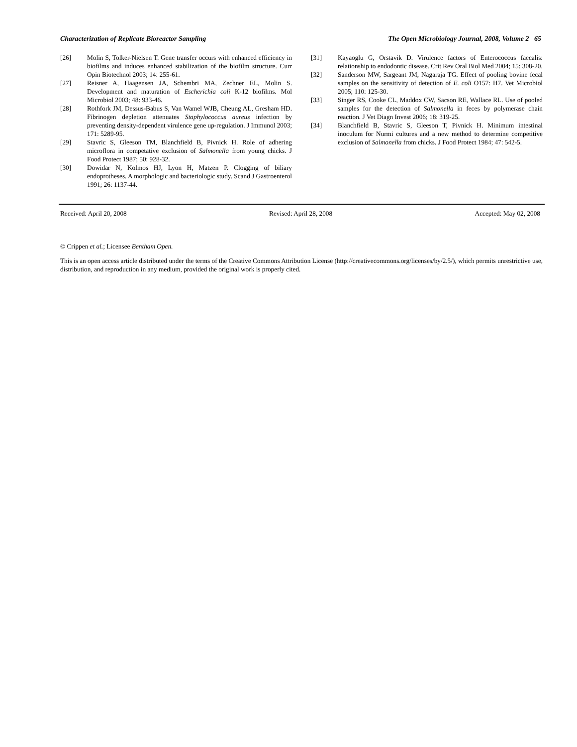Characterization of Replicate Bioreactor Sampling The Open Microbiology Journal, 2008, Volume 2 65
[26] Molin S, Tolker-Nielsen T. Gene transfer occurs with enhanced efficiency in biofilms and induces enhanced stabilization of the biofilm structure. Curr Opin Biotechnol 2003; 14: 255-61.
[27] Reisner A, Haagensen JA, Schembri MA, Zechner EL, Molin S. Development and maturation of Escherichia coli K-12 biofilms. Mol Microbiol 2003; 48: 933-46.
[28] Rothfork JM, Dessus-Babus S, Van Wamel WJB, Cheung AL, Gresham HD. Fibrinogen depletion attenuates Staphylococcus aureus infection by preventing density-dependent virulence gene up-regulation. J Immunol 2003; 171: 5289-95.
[29] Stavric S, Gleeson TM, Blanchfield B, Pivnick H. Role of adhering microflora in competative exclusion of Salmonella from young chicks. J Food Protect 1987; 50: 928-32.
[30] Dowidar N, Kolmos HJ, Lyon H, Matzen P. Clogging of biliary endoprotheses. A morphologic and bacteriologic study. Scand J Gastroenterol 1991; 26: 1137-44.
[31] Kayaoglu G, Orstavik D. Virulence factors of Enterococcus faecalis: relationship to endodontic disease. Crit Rev Oral Biol Med 2004; 15: 308-20.
[32] Sanderson MW, Sargeant JM, Nagaraja TG. Effect of pooling bovine fecal samples on the sensitivity of detection of E. coli O157: H7. Vet Microbiol 2005; 110: 125-30.
[33] Singer RS, Cooke CL, Maddox CW, Sacson RE, Wallace RL. Use of pooled samples for the detection of Salmonella in feces by polymerase chain reaction. J Vet Diagn Invest 2006; 18: 319-25.
[34] Blanchfield B, Stavric S, Gleeson T, Pivnick H. Minimum intestinal inoculum for Nurmi cultures and a new method to determine competitive exclusion of Salmonella from chicks. J Food Protect 1984; 47: 542-5.
Received: April 20, 2008 Revised: April 28, 2008 Accepted: May 02, 2008
© Crippen et al.; Licensee Bentham Open.
This is an open access article distributed under the terms of the Creative Commons Attribution License (http://creativecommons.org/licenses/by/2.5/), which permits unrestrictive use, distribution, and reproduction in any medium, provided the original work is properly cited.